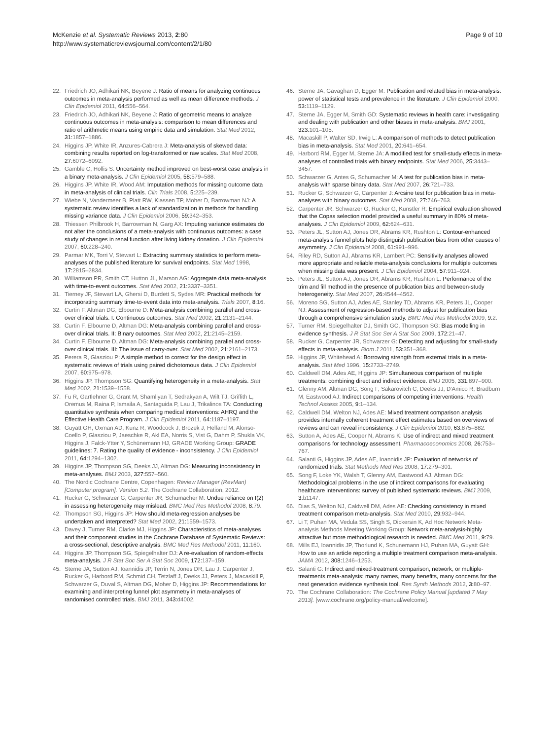McKenzie et al. Systematic Reviews 2013, 2:80
http://www.systematicreviewsjournal.com/content/2/1/80
Page 9 of 10
22. Friedrich JO, Adhikari NK, Beyene J: Ratio of means for analyzing continuous outcomes in meta-analysis performed as well as mean difference methods. J Clin Epidemiol 2011, 64: 556–564.
23. Friedrich JO, Adhikari NK, Beyene J: Ratio of geometric means to analyze continuous outcomes in meta-analysis: comparison to mean differences and ratio of arithmetic means using empiric data and simulation. Stat Med 2012, 31: 1857–1886.
24. Higgins JP, White IR, Anzures-Cabrera J: Meta-analysis of skewed data: combining results reported on log-transformed or raw scales. Stat Med 2008, 27: 6072–6092.
25. Gamble C, Hollis S: Uncertainty method improved on best-worst case analysis in a binary meta-analysis. J Clin Epidemiol 2005, 58: 579–588.
26. Higgins JP, White IR, Wood AM: Imputation methods for missing outcome data in meta-analysis of clinical trials. Clin Trials 2008, 5: 225–239.
27. Wiebe N, Vandermeer B, Platt RW, Klassen TP, Moher D, Barrowman NJ: A systematic review identifies a lack of standardization in methods for handling missing variance data. J Clin Epidemiol 2006, 59: 342–353.
28. Thiessen Philbrook H, Barrowman N, Garg AX: Imputing variance estimates do not alter the conclusions of a meta-analysis with continuous outcomes: a case study of changes in renal function after living kidney donation. J Clin Epidemiol 2007, 60: 228–240.
29. Parmar MK, Torri V, Stewart L: Extracting summary statistics to perform meta-analyses of the published literature for survival endpoints. Stat Med 1998, 17: 2815–2834.
30. Williamson PR, Smith CT, Hutton JL, Marson AG: Aggregate data meta-analysis with time-to-event outcomes. Stat Med 2002, 21: 3337–3351.
31. Tierney JF, Stewart LA, Ghersi D, Burdett S, Sydes MR: Practical methods for incorporating summary time-to-event data into meta-analysis. Trials 2007, 8: 16.
32. Curtin F, Altman DG, Elbourne D: Meta-analysis combining parallel and cross-over clinical trials. I: Continuous outcomes. Stat Med 2002, 21: 2131–2144.
33. Curtin F, Elbourne D, Altman DG: Meta-analysis combining parallel and cross-over clinical trials. II: Binary outcomes. Stat Med 2002, 21: 2145–2159.
34. Curtin F, Elbourne D, Altman DG: Meta-analysis combining parallel and cross-over clinical trials. III: The issue of carry-over. Stat Med 2002, 21: 2161–2173.
35. Perera R, Glasziou P: A simple method to correct for the design effect in systematic reviews of trials using paired dichotomous data. J Clin Epidemiol 2007, 60: 975–978.
36. Higgins JP, Thompson SG: Quantifying heterogeneity in a meta-analysis. Stat Med 2002, 21: 1539–1558.
37. Fu R, Gartlehner G, Grant M, Shamliyan T, Sedrakyan A, Wilt TJ, Griffith L, Oremus M, Raina P, Ismaila A, Santaguida P, Lau J, Trikalinos TA: Conducting quantitative synthesis when comparing medical interventions: AHRQ and the Effective Health Care Program. J Clin Epidemiol 2011, 64: 1187–1197.
38. Guyatt GH, Oxman AD, Kunz R, Woodcock J, Brozek J, Helfand M, Alonso-Coello P, Glasziou P, Jaeschke R, Akl EA, Norris S, Vist G, Dahm P, Shukla VK, Higgins J, Falck-Ytter Y, Schünemann HJ, GRADE Working Group: GRADE guidelines: 7. Rating the quality of evidence - inconsistency. J Clin Epidemiol 2011, 64: 1294–1302.
39. Higgins JP, Thompson SG, Deeks JJ, Altman DG: Measuring inconsistency in meta-analyses. BMJ 2003, 327: 557–560.
40. The Nordic Cochrane Centre, Copenhagen: Review Manager (RevMan) [Computer program]. Version 5.2. The Cochrane Collaboration; 2012.
41. Rucker G, Schwarzer G, Carpenter JR, Schumacher M: Undue reliance on I(2) in assessing heterogeneity may mislead. BMC Med Res Methodol 2008, 8: 79.
42. Thompson SG, Higgins JP: How should meta-regression analyses be undertaken and interpreted? Stat Med 2002, 21: 1559–1573.
43. Davey J, Turner RM, Clarke MJ, Higgins JP: Characteristics of meta-analyses and their component studies in the Cochrane Database of Systematic Reviews: a cross-sectional, descriptive analysis. BMC Med Res Methodol 2011, 11: 160.
44. Higgins JP, Thompson SG, Spiegelhalter DJ: A re-evaluation of random-effects meta-analysis. J R Stat Soc Ser A Stat Soc 2009, 172: 137–159.
45. Sterne JA, Sutton AJ, Ioannidis JP, Terrin N, Jones DR, Lau J, Carpenter J, Rucker G, Harbord RM, Schmid CH, Tetzlaff J, Deeks JJ, Peters J, Macaskill P, Schwarzer G, Duval S, Altman DG, Moher D, Higgins JP: Recommendations for examining and interpreting funnel plot asymmetry in meta-analyses of randomised controlled trials. BMJ 2011, 343: d4002.
46. Sterne JA, Gavaghan D, Egger M: Publication and related bias in meta-analysis: power of statistical tests and prevalence in the literature. J Clin Epidemiol 2000, 53: 1119–1129.
47. Sterne JA, Egger M, Smith GD: Systematic reviews in health care: investigating and dealing with publication and other biases in meta-analysis. BMJ 2001, 323: 101–105.
48. Macaskill P, Walter SD, Irwig L: A comparison of methods to detect publication bias in meta-analysis. Stat Med 2001, 20: 641–654.
49. Harbord RM, Egger M, Sterne JA: A modified test for small-study effects in meta-analyses of controlled trials with binary endpoints. Stat Med 2006, 25: 3443–3457.
50. Schwarzer G, Antes G, Schumacher M: A test for publication bias in meta-analysis with sparse binary data. Stat Med 2007, 26: 721–733.
51. Rucker G, Schwarzer G, Carpenter J: Arcsine test for publication bias in meta-analyses with binary outcomes. Stat Med 2008, 27: 746–763.
52. Carpenter JR, Schwarzer G, Rucker G, Kunstler R: Empirical evaluation showed that the Copas selection model provided a useful summary in 80% of meta-analyses. J Clin Epidemiol 2009, 62: 624–631.
53. Peters JL, Sutton AJ, Jones DR, Abrams KR, Rushton L: Contour-enhanced meta-analysis funnel plots help distinguish publication bias from other causes of asymmetry. J Clin Epidemiol 2008, 61: 991–996.
54. Riley RD, Sutton AJ, Abrams KR, Lambert PC: Sensitivity analyses allowed more appropriate and reliable meta-analysis conclusions for multiple outcomes when missing data was present. J Clin Epidemiol 2004, 57: 911–924.
55. Peters JL, Sutton AJ, Jones DR, Abrams KR, Rushton L: Performance of the trim and fill method in the presence of publication bias and between-study heterogeneity. Stat Med 2007, 26: 4544–4562.
56. Moreno SG, Sutton AJ, Ades AE, Stanley TD, Abrams KR, Peters JL, Cooper NJ: Assessment of regression-based methods to adjust for publication bias through a comprehensive simulation study. BMC Med Res Methodol 2009, 9: 2.
57. Turner RM, Spiegelhalter DJ, Smith GC, Thompson SG: Bias modelling in evidence synthesis. J R Stat Soc Ser A Stat Soc 2009, 172: 21–47.
58. Rucker G, Carpenter JR, Schwarzer G: Detecting and adjusting for small-study effects in meta-analysis. Biom J 2011, 53: 351–368.
59. Higgins JP, Whitehead A: Borrowing strength from external trials in a meta-analysis. Stat Med 1996, 15: 2733–2749.
60. Caldwell DM, Ades AE, Higgins JP: Simultaneous comparison of multiple treatments: combining direct and indirect evidence. BMJ 2005, 331: 897–900.
61. Glenny AM, Altman DG, Song F, Sakarovitch C, Deeks JJ, D'Amico R, Bradburn M, Eastwood AJ: Indirect comparisons of competing interventions. Health Technol Assess 2005, 9: 1–134.
62. Caldwell DM, Welton NJ, Ades AE: Mixed treatment comparison analysis provides internally coherent treatment effect estimates based on overviews of reviews and can reveal inconsistency. J Clin Epidemiol 2010, 63: 875–882.
63. Sutton A, Ades AE, Cooper N, Abrams K: Use of indirect and mixed treatment comparisons for technology assessment. Pharmacoeconomics 2008, 26: 753–767.
64. Salanti G, Higgins JP, Ades AE, Ioannidis JP: Evaluation of networks of randomized trials. Stat Methods Med Res 2008, 17: 279–301.
65. Song F, Loke YK, Walsh T, Glenny AM, Eastwood AJ, Altman DG: Methodological problems in the use of indirect comparisons for evaluating healthcare interventions: survey of published systematic reviews. BMJ 2009, 3: b1147.
66. Dias S, Welton NJ, Caldwell DM, Ades AE: Checking consistency in mixed treatment comparison meta-analysis. Stat Med 2010, 29: 932–944.
67. Li T, Puhan MA, Vedula SS, Singh S, Dickersin K, Ad Hoc Network Meta-analysis Methods Meeting Working Group: Network meta-analysis-highly attractive but more methodological research is needed. BMC Med 2011, 9: 79.
68. Mills EJ, Ioannidis JP, Thorlund K, Schunemann HJ, Puhan MA, Guyatt GH: How to use an article reporting a multiple treatment comparison meta-analysis. JAMA 2012, 308: 1246–1253.
69. Salanti G: Indirect and mixed-treatment comparison, network, or multiple-treatments meta-analysis: many names, many benefits, many concerns for the next generation evidence synthesis tool. Res Synth Methods 2012, 3: 80–97.
70. The Cochrane Collaboration: The Cochrane Policy Manual [updated 7 May 2013]. [www.cochrane.org/policy-manual/welcome].